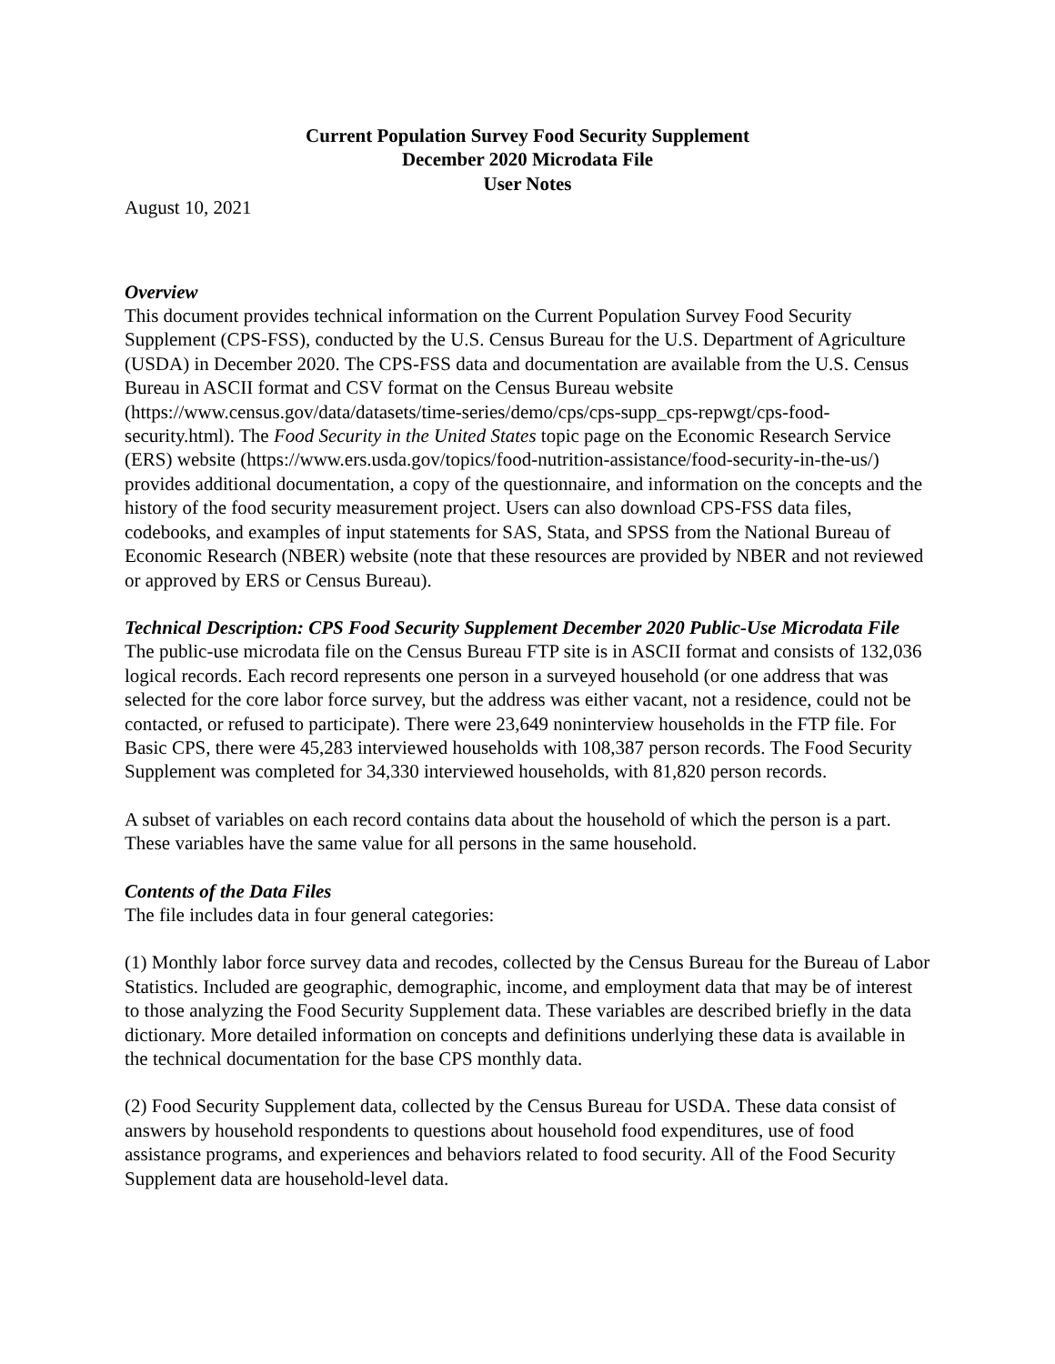Current Population Survey Food Security Supplement
December 2020 Microdata File
User Notes
August 10, 2021
Overview
This document provides technical information on the Current Population Survey Food Security Supplement (CPS-FSS), conducted by the U.S. Census Bureau for the U.S. Department of Agriculture (USDA) in December 2020. The CPS-FSS data and documentation are available from the U.S. Census Bureau in ASCII format and CSV format on the Census Bureau website (https://www.census.gov/data/datasets/time-series/demo/cps/cps-supp_cps-repwgt/cps-food-security.html). The Food Security in the United States topic page on the Economic Research Service (ERS) website (https://www.ers.usda.gov/topics/food-nutrition-assistance/food-security-in-the-us/) provides additional documentation, a copy of the questionnaire, and information on the concepts and the history of the food security measurement project. Users can also download CPS-FSS data files, codebooks, and examples of input statements for SAS, Stata, and SPSS from the National Bureau of Economic Research (NBER) website (note that these resources are provided by NBER and not reviewed or approved by ERS or Census Bureau).
Technical Description: CPS Food Security Supplement December 2020 Public-Use Microdata File
The public-use microdata file on the Census Bureau FTP site is in ASCII format and consists of 132,036 logical records. Each record represents one person in a surveyed household (or one address that was selected for the core labor force survey, but the address was either vacant, not a residence, could not be contacted, or refused to participate). There were 23,649 noninterview households in the FTP file. For Basic CPS, there were 45,283 interviewed households with 108,387 person records. The Food Security Supplement was completed for 34,330 interviewed households, with 81,820 person records.
A subset of variables on each record contains data about the household of which the person is a part. These variables have the same value for all persons in the same household.
Contents of the Data Files
The file includes data in four general categories:
(1) Monthly labor force survey data and recodes, collected by the Census Bureau for the Bureau of Labor Statistics. Included are geographic, demographic, income, and employment data that may be of interest to those analyzing the Food Security Supplement data. These variables are described briefly in the data dictionary. More detailed information on concepts and definitions underlying these data is available in the technical documentation for the base CPS monthly data.
(2) Food Security Supplement data, collected by the Census Bureau for USDA. These data consist of answers by household respondents to questions about household food expenditures, use of food assistance programs, and experiences and behaviors related to food security. All of the Food Security Supplement data are household-level data.